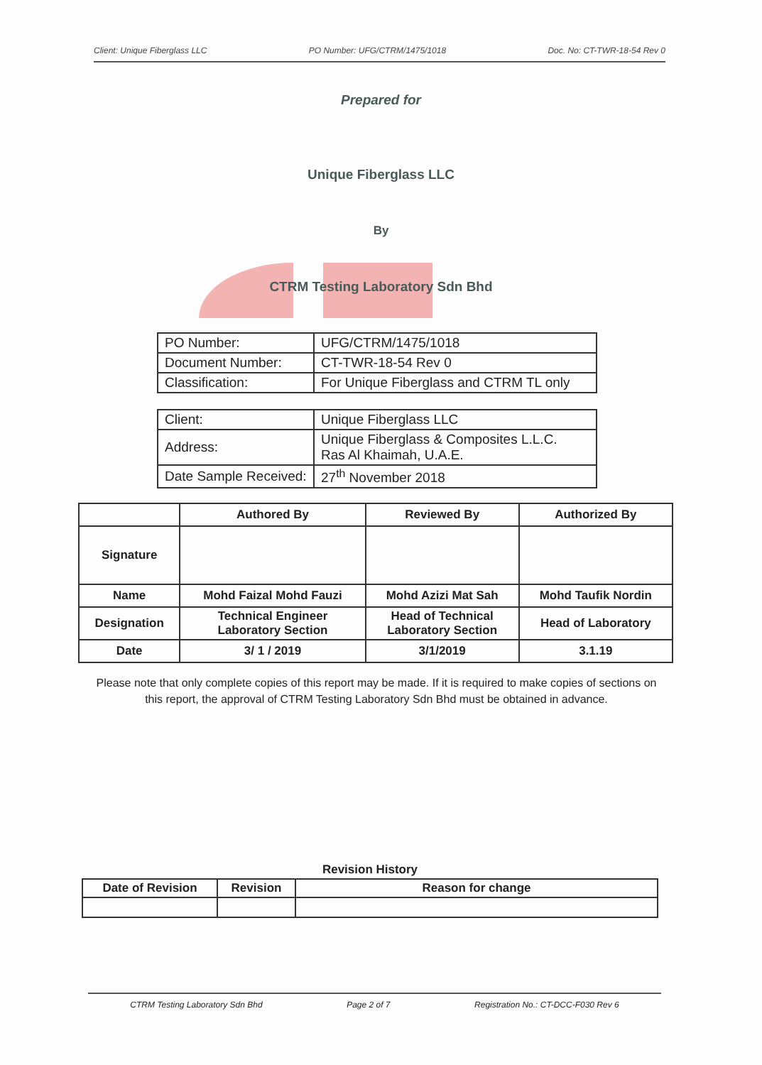Client: Unique Fiberglass LLC PO Number: UFG/CTRM/1475/1018 Doc. No: CT-TWR-18-54 Rev 0
Prepared for
Unique Fiberglass LLC
By
CTRM Testing Laboratory Sdn Bhd
| PO Number: | UFG/CTRM/1475/1018 |
| Document Number: | CT-TWR-18-54 Rev 0 |
| Classification: | For Unique Fiberglass and CTRM TL only |
| Client: | Unique Fiberglass LLC |
| Address: | Unique Fiberglass & Composites L.L.C. Ras Al Khaimah, U.A.E. |
| Date Sample Received: | 27<sup>th</sup> November 2018 |
| | Authored By | Reviewed By | Authorized By |
| --- | --- | --- | --- |
| Signature | | | |
| Name | Mohd Faizal Mohd Fauzi | Mohd Azizi Mat Sah | Mohd Taufik Nordin |
| Designation | Technical Engineer Laboratory Section | Head of Technical Laboratory Section | Head of Laboratory |
| Date | 3/ 1 / 2019 | 3/1/2019 | 3.1.19 |
Please note that only complete copies of this report may be made. If it is required to make copies of sections on this report, the approval of CTRM Testing Laboratory Sdn Bhd must be obtained in advance.
Revision History
| Date of Revision | Revision | Reason for change |
| --- | --- | --- |
CTRM Testing Laboratory Sdn Bhd Page 2 of 7 Registration No.: CT-DCC-F030 Rev 6